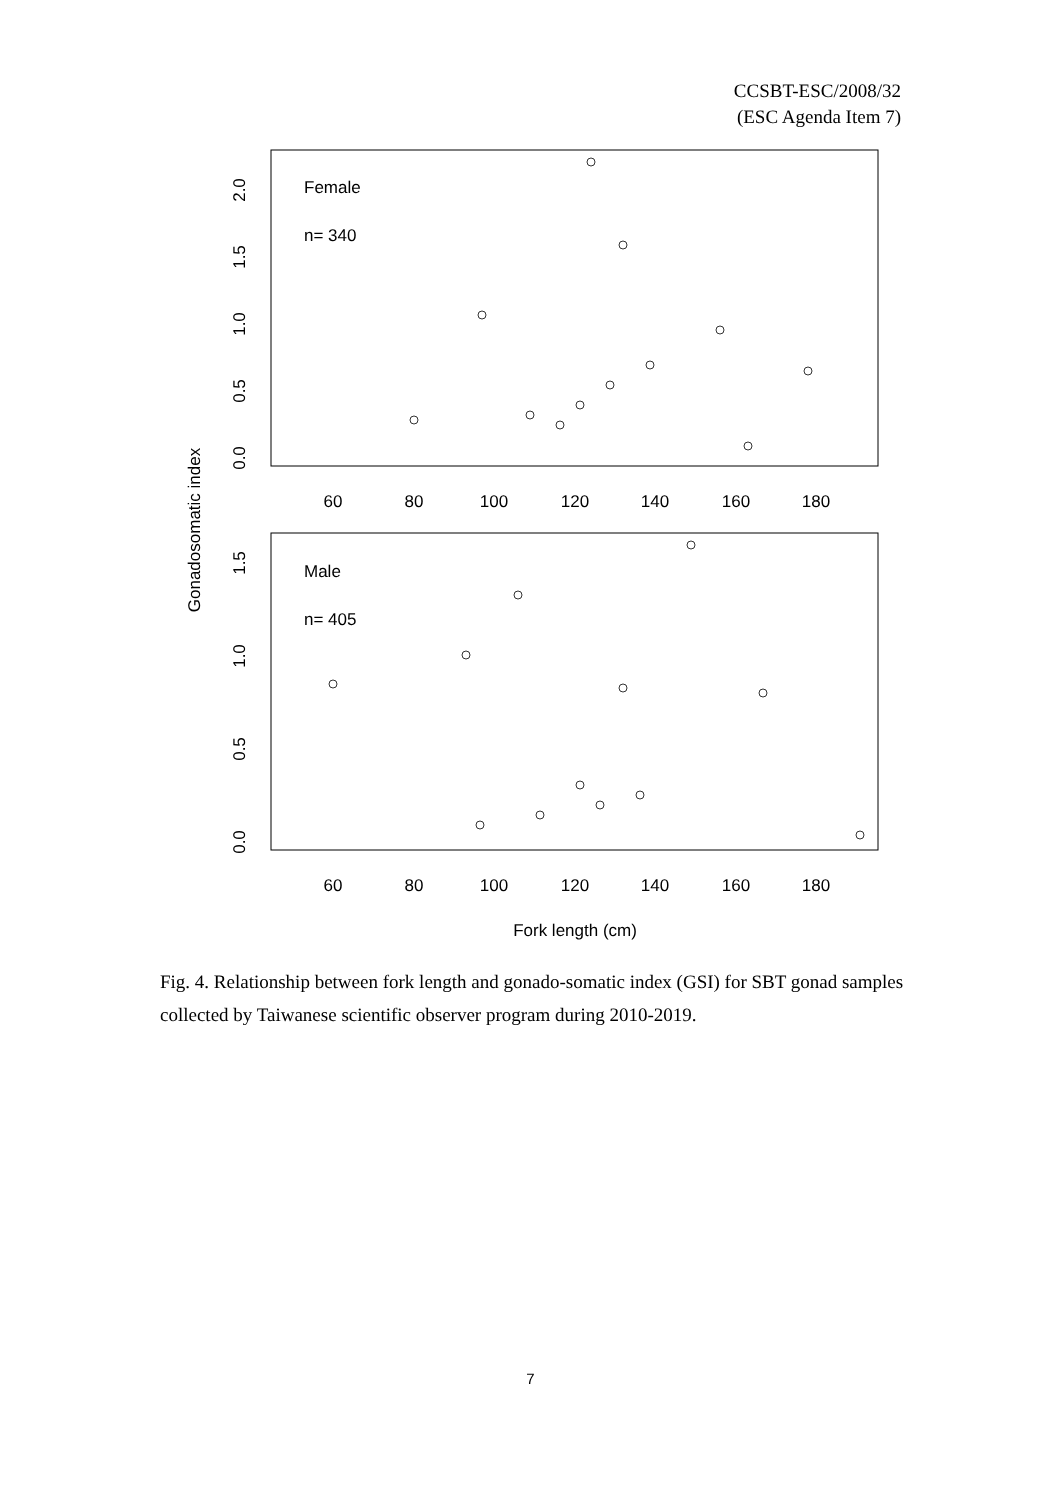CCSBT-ESC/2008/32
(ESC Agenda Item 7)
Female
n= 340
Male
n= 405
60
80
100
120
140
160
180
60
80
100
120
140
160
180
Fork length (cm)
0.0
0.5
1.0
1.5
2.0
0.0
0.5
1.0
1.5
Gonadosomatic index
Fig. 4. Relationship between fork length and gonado-somatic index (GSI) for SBT gonad samples collected by Taiwanese scientific observer program during 2010-2019.
7